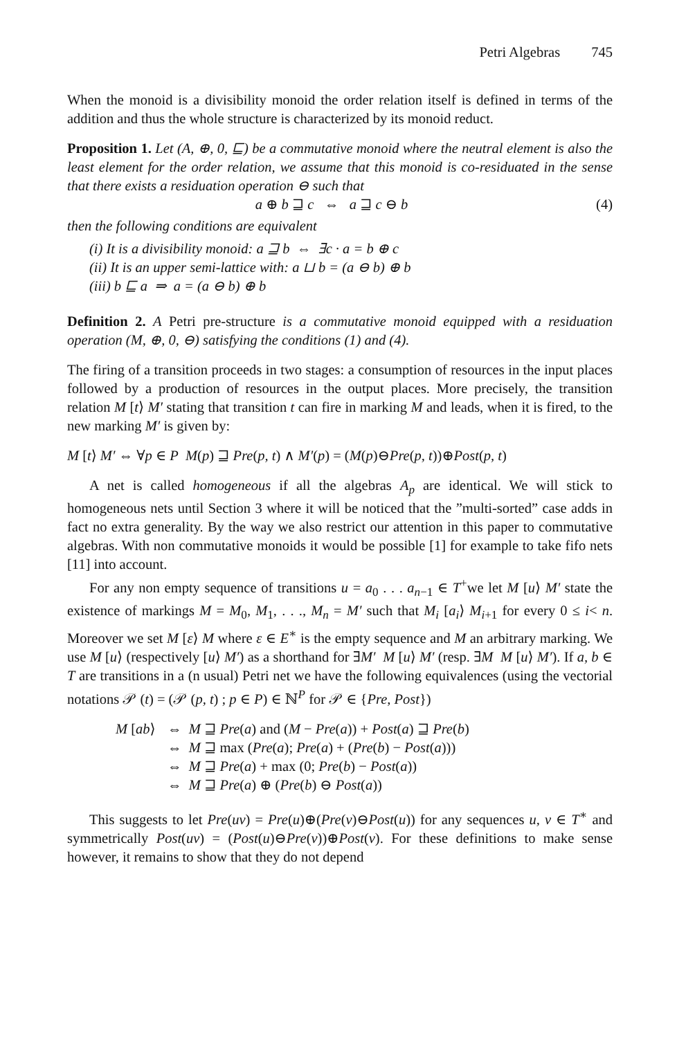Petri Algebras 745
When the monoid is a divisibility monoid the order relation itself is defined in terms of the addition and thus the whole structure is characterized by its monoid reduct.
Proposition 1. Let (A, ⊕, 0, ⊑) be a commutative monoid where the neutral element is also the least element for the order relation, we assume that this monoid is co-residuated in the sense that there exists a residuation operation ⊖ such that
a ⊕ b ⊒ c ⇔ a ⊒ c ⊖ b (4)
then the following conditions are equivalent
(i) It is a divisibility monoid: a ⊒ b ⇔ ∃c · a = b ⊕ c
(ii) It is an upper semi-lattice with: a ⊔ b = (a ⊖ b) ⊕ b
(iii) b ⊑ a ⇒ a = (a ⊖ b) ⊕ b
Definition 2. A Petri pre-structure is a commutative monoid equipped with a residuation operation (M, ⊕, 0, ⊖) satisfying the conditions (1) and (4).
The firing of a transition proceeds in two stages: a consumption of resources in the input places followed by a production of resources in the output places. More precisely, the transition relation M [t⟩ M′ stating that transition t can fire in marking M and leads, when it is fired, to the new marking M′ is given by:
M [t⟩ M′ ⇔ ∀p ∈ P M(p) ⊒ Pre(p, t) ∧ M′(p) = (M(p)⊖Pre(p, t))⊕Post(p, t)
A net is called homogeneous if all the algebras A<sub>p</sub> are identical. We will stick to homogeneous nets until Section 3 where it will be noticed that the ”multi-sorted” case adds in fact no extra generality. By the way we also restrict our attention in this paper to commutative algebras. With non commutative monoids it would be possible [1] for example to take fifo nets [11] into account.
For any non empty sequence of transitions u = a<sub>0</sub> . . . a<sub>n−1</sub> ∈ T<sup>+</sup>we let M [u⟩ M′ state the existence of markings M = M<sub>0</sub>, M<sub>1</sub>, . . ., M<sub>n</sub> = M′ such that M<sub>i</sub> [a<sub>i</sub>⟩ M<sub>i+1</sub> for every 0 ≤ i< n. Moreover we set M [ε⟩ M where ε ∈ E<sup>∗</sup> is the empty sequence and M an arbitrary marking. We use M [u⟩ (respectively [u⟩ M′) as a shorthand for ∃M′ M [u⟩ M′ (resp. ∃M M [u⟩ M′). If a, b ∈ T are transitions in a (n usual) Petri net we have the following equivalences (using the vectorial notations 𝒫 (t) = (𝒫 (p, t) ; p ∈ P) ∈ ℕ<sup>P</sup> for 𝒫 ∈ {Pre, Post})
M [ab⟩ ⇔ M ⊒ Pre(a) and (M − Pre(a)) + Post(a) ⊒ Pre(b)
⇔ M ⊒ max (Pre(a); Pre(a) + (Pre(b) − Post(a)))
⇔ M ⊒ Pre(a) + max (0; Pre(b) − Post(a))
⇔ M ⊒ Pre(a) ⊕ (Pre(b) ⊖ Post(a))
This suggests to let Pre(uv) = Pre(u)⊕(Pre(v)⊖Post(u)) for any sequences u, v ∈ T<sup>∗</sup> and symmetrically Post(uv) = (Post(u)⊖Pre(v))⊕Post(v). For these definitions to make sense however, it remains to show that they do not depend